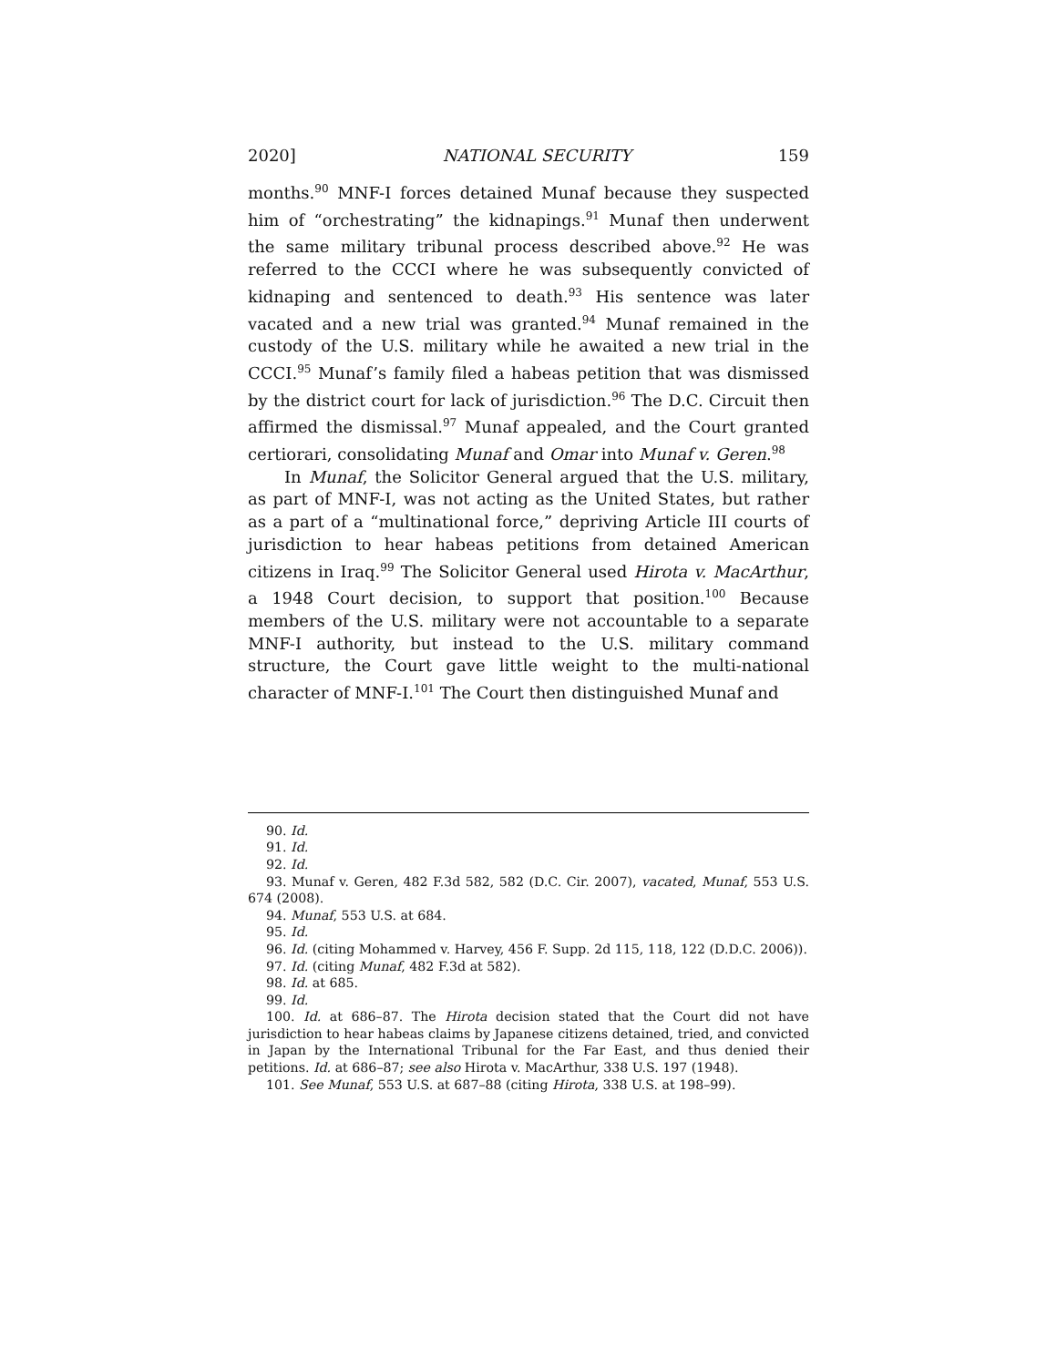2020] NATIONAL SECURITY 159
months.<sup>90</sup> MNF-I forces detained Munaf because they suspected him of “orchestrating” the kidnapings.<sup>91</sup> Munaf then underwent the same military tribunal process described above.<sup>92</sup> He was referred to the CCCI where he was subsequently convicted of kidnaping and sentenced to death.<sup>93</sup> His sentence was later vacated and a new trial was granted.<sup>94</sup> Munaf remained in the custody of the U.S. military while he awaited a new trial in the CCCI.<sup>95</sup> Munaf’s family filed a habeas petition that was dismissed by the district court for lack of jurisdiction.<sup>96</sup> The D.C. Circuit then affirmed the dismissal.<sup>97</sup> Munaf appealed, and the Court granted certiorari, consolidating Munaf and Omar into Munaf v. Geren.<sup>98</sup>
In Munaf, the Solicitor General argued that the U.S. military, as part of MNF-I, was not acting as the United States, but rather as a part of a “multinational force,” depriving Article III courts of jurisdiction to hear habeas petitions from detained American citizens in Iraq.<sup>99</sup> The Solicitor General used Hirota v. MacArthur, a 1948 Court decision, to support that position.<sup>100</sup> Because members of the U.S. military were not accountable to a separate MNF-I authority, but instead to the U.S. military command structure, the Court gave little weight to the multi-national character of MNF-I.<sup>101</sup> The Court then distinguished Munaf and
90. Id.
91. Id.
92. Id.
93. Munaf v. Geren, 482 F.3d 582, 582 (D.C. Cir. 2007), vacated, Munaf, 553 U.S. 674 (2008).
94. Munaf, 553 U.S. at 684.
95. Id.
96. Id. (citing Mohammed v. Harvey, 456 F. Supp. 2d 115, 118, 122 (D.D.C. 2006)).
97. Id. (citing Munaf, 482 F.3d at 582).
98. Id. at 685.
99. Id.
100. Id. at 686–87. The Hirota decision stated that the Court did not have jurisdiction to hear habeas claims by Japanese citizens detained, tried, and convicted in Japan by the International Tribunal for the Far East, and thus denied their petitions. Id. at 686–87; see also Hirota v. MacArthur, 338 U.S. 197 (1948).
101. See Munaf, 553 U.S. at 687–88 (citing Hirota, 338 U.S. at 198–99).